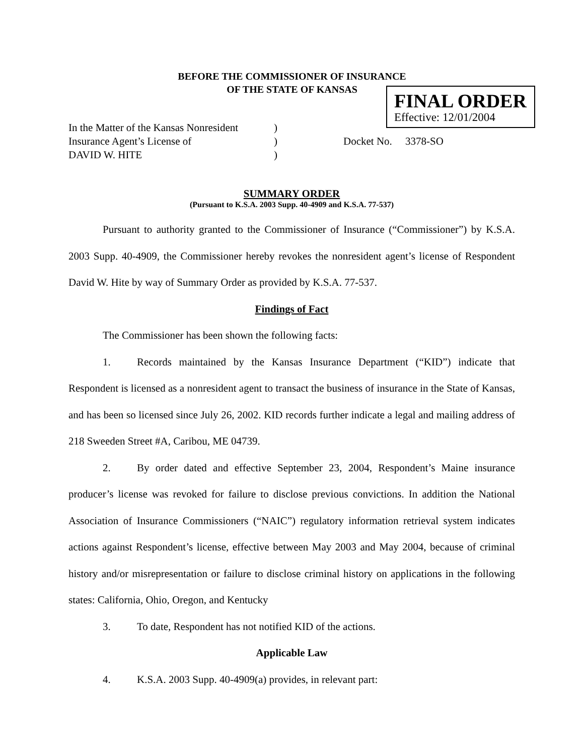BEFORE THE COMMISSIONER OF INSURANCE
OF THE STATE OF KANSAS
FINAL ORDER
Effective: 12/01/2004
| In the Matter of the Kansas Nonresident | ) | |
| Insurance Agent’s License of | ) | Docket No. 3378-SO |
| DAVID W. HITE | ) | |
SUMMARY ORDER
(Pursuant to K.S.A. 2003 Supp. 40-4909 and K.S.A. 77-537)
Pursuant to authority granted to the Commissioner of Insurance (“Commissioner”) by K.S.A. 2003 Supp. 40-4909, the Commissioner hereby revokes the nonresident agent’s license of Respondent David W. Hite by way of Summary Order as provided by K.S.A. 77-537.
Findings of Fact
The Commissioner has been shown the following facts:
1. Records maintained by the Kansas Insurance Department (“KID”) indicate that Respondent is licensed as a nonresident agent to transact the business of insurance in the State of Kansas, and has been so licensed since July 26, 2002. KID records further indicate a legal and mailing address of 218 Sweeden Street #A, Caribou, ME 04739.
2. By order dated and effective September 23, 2004, Respondent’s Maine insurance producer’s license was revoked for failure to disclose previous convictions. In addition the National Association of Insurance Commissioners (“NAIC”) regulatory information retrieval system indicates actions against Respondent’s license, effective between May 2003 and May 2004, because of criminal history and/or misrepresentation or failure to disclose criminal history on applications in the following states: California, Ohio, Oregon, and Kentucky
3. To date, Respondent has not notified KID of the actions.
Applicable Law
4. K.S.A. 2003 Supp. 40-4909(a) provides, in relevant part: